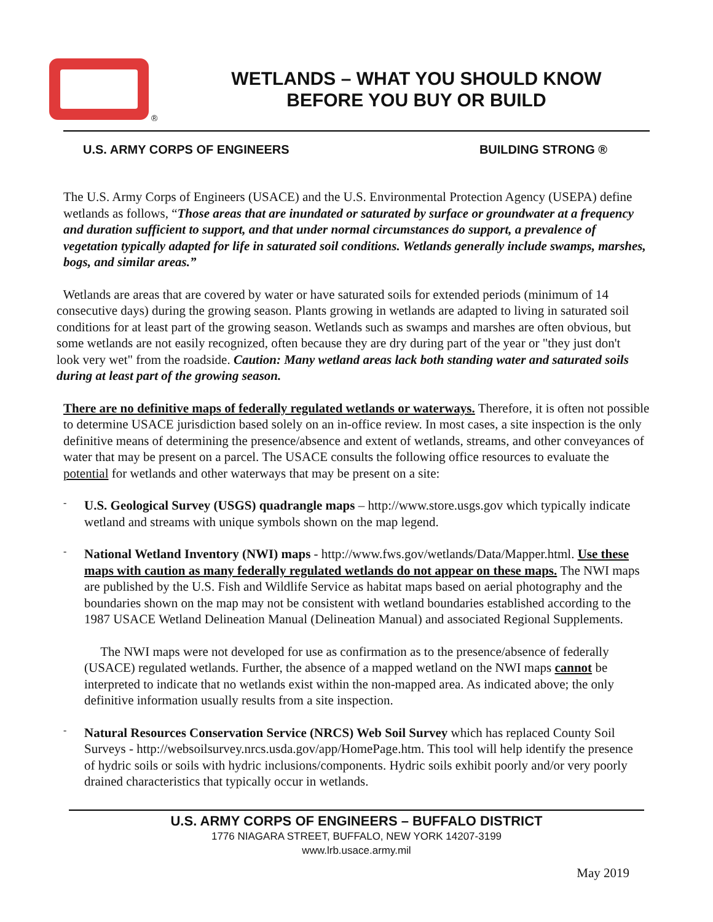®
WETLANDS – WHAT YOU SHOULD KNOW
BEFORE YOU BUY OR BUILD
U.S. ARMY CORPS OF ENGINEERS BUILDING STRONG ®
The U.S. Army Corps of Engineers (USACE) and the U.S. Environmental Protection Agency (USEPA) define wetlands as follows, “Those areas that are inundated or saturated by surface or groundwater at a frequency and duration sufficient to support, and that under normal circumstances do support, a prevalence of vegetation typically adapted for life in saturated soil conditions. Wetlands generally include swamps, marshes, bogs, and similar areas.”
Wetlands are areas that are covered by water or have saturated soils for extended periods (minimum of 14 consecutive days) during the growing season. Plants growing in wetlands are adapted to living in saturated soil conditions for at least part of the growing season. Wetlands such as swamps and marshes are often obvious, but some wetlands are not easily recognized, often because they are dry during part of the year or "they just don't look very wet" from the roadside. Caution: Many wetland areas lack both standing water and saturated soils during at least part of the growing season.
There are no definitive maps of federally regulated wetlands or waterways. Therefore, it is often not possible to determine USACE jurisdiction based solely on an in-office review. In most cases, a site inspection is the only definitive means of determining the presence/absence and extent of wetlands, streams, and other conveyances of water that may be present on a parcel. The USACE consults the following office resources to evaluate the potential for wetlands and other waterways that may be present on a site:
-
U.S. Geological Survey (USGS) quadrangle maps – http://www.store.usgs.gov which typically indicate wetland and streams with unique symbols shown on the map legend.
-
National Wetland Inventory (NWI) maps - http://www.fws.gov/wetlands/Data/Mapper.html. Use these maps with caution as many federally regulated wetlands do not appear on these maps. The NWI maps are published by the U.S. Fish and Wildlife Service as habitat maps based on aerial photography and the boundaries shown on the map may not be consistent with wetland boundaries established according to the 1987 USACE Wetland Delineation Manual (Delineation Manual) and associated Regional Supplements.
The NWI maps were not developed for use as confirmation as to the presence/absence of federally (USACE) regulated wetlands. Further, the absence of a mapped wetland on the NWI maps cannot be interpreted to indicate that no wetlands exist within the non-mapped area. As indicated above; the only definitive information usually results from a site inspection.
-
Natural Resources Conservation Service (NRCS) Web Soil Survey which has replaced County Soil Surveys - http://websoilsurvey.nrcs.usda.gov/app/HomePage.htm. This tool will help identify the presence of hydric soils or soils with hydric inclusions/components. Hydric soils exhibit poorly and/or very poorly drained characteristics that typically occur in wetlands.
U.S. ARMY CORPS OF ENGINEERS – BUFFALO DISTRICT
1776 NIAGARA STREET, BUFFALO, NEW YORK 14207-3199
www.lrb.usace.army.mil
May 2019